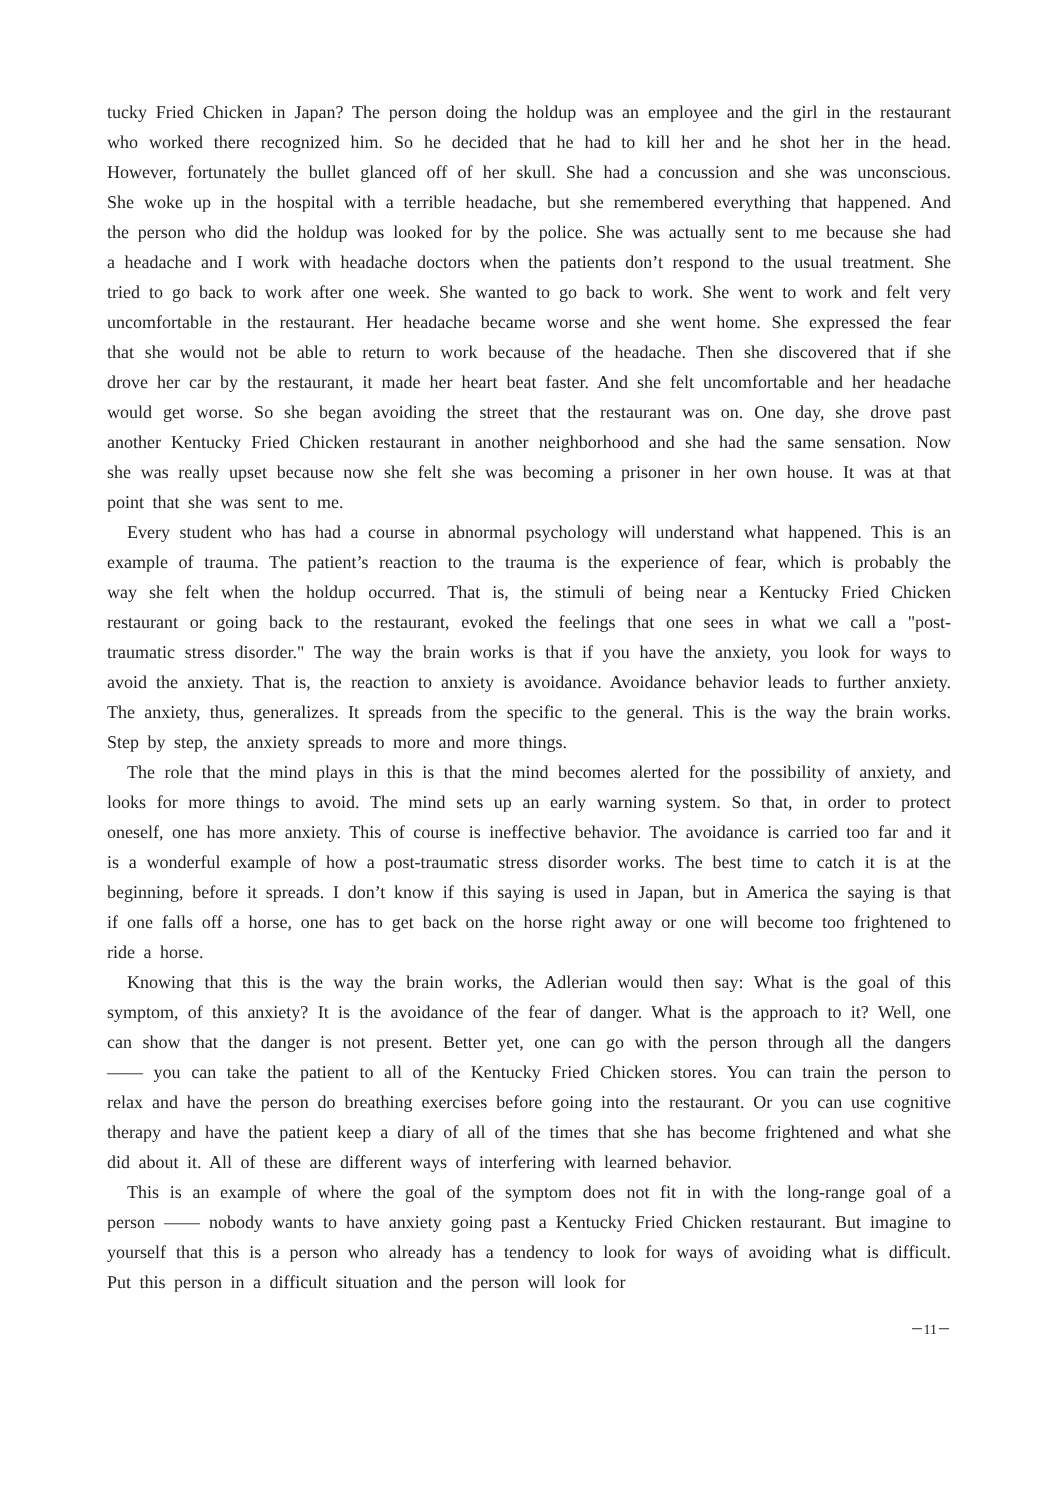tucky Fried Chicken in Japan? The person doing the holdup was an employee and the girl in the restaurant who worked there recognized him. So he decided that he had to kill her and he shot her in the head. However, fortunately the bullet glanced off of her skull. She had a concussion and she was unconscious. She woke up in the hospital with a terrible headache, but she remembered everything that happened. And the person who did the holdup was looked for by the police. She was actually sent to me because she had a headache and I work with headache doctors when the patients don’t respond to the usual treatment. She tried to go back to work after one week. She wanted to go back to work. She went to work and felt very uncomfortable in the restaurant. Her headache became worse and she went home. She expressed the fear that she would not be able to return to work because of the headache. Then she discovered that if she drove her car by the restaurant, it made her heart beat faster. And she felt uncomfortable and her headache would get worse. So she began avoiding the street that the restaurant was on. One day, she drove past another Kentucky Fried Chicken restaurant in another neighborhood and she had the same sensation. Now she was really upset because now she felt she was becoming a prisoner in her own house. It was at that point that she was sent to me.
Every student who has had a course in abnormal psychology will understand what happened. This is an example of trauma. The patient’s reaction to the trauma is the experience of fear, which is probably the way she felt when the holdup occurred. That is, the stimuli of being near a Kentucky Fried Chicken restaurant or going back to the restaurant, evoked the feelings that one sees in what we call a "post-traumatic stress disorder." The way the brain works is that if you have the anxiety, you look for ways to avoid the anxiety. That is, the reaction to anxiety is avoidance. Avoidance behavior leads to further anxiety. The anxiety, thus, generalizes. It spreads from the specific to the general. This is the way the brain works. Step by step, the anxiety spreads to more and more things.
The role that the mind plays in this is that the mind becomes alerted for the possibility of anxiety, and looks for more things to avoid. The mind sets up an early warning system. So that, in order to protect oneself, one has more anxiety. This of course is ineffective behavior. The avoidance is carried too far and it is a wonderful example of how a post-traumatic stress disorder works. The best time to catch it is at the beginning, before it spreads. I don’t know if this saying is used in Japan, but in America the saying is that if one falls off a horse, one has to get back on the horse right away or one will become too frightened to ride a horse.
Knowing that this is the way the brain works, the Adlerian would then say: What is the goal of this symptom, of this anxiety? It is the avoidance of the fear of danger. What is the approach to it? Well, one can show that the danger is not present. Better yet, one can go with the person through all the dangers —— you can take the patient to all of the Kentucky Fried Chicken stores. You can train the person to relax and have the person do breathing exercises before going into the restaurant. Or you can use cognitive therapy and have the patient keep a diary of all of the times that she has become frightened and what she did about it. All of these are different ways of interfering with learned behavior.
This is an example of where the goal of the symptom does not fit in with the long-range goal of a person —— nobody wants to have anxiety going past a Kentucky Fried Chicken restaurant. But imagine to yourself that this is a person who already has a tendency to look for ways of avoiding what is difficult. Put this person in a difficult situation and the person will look for
－11－